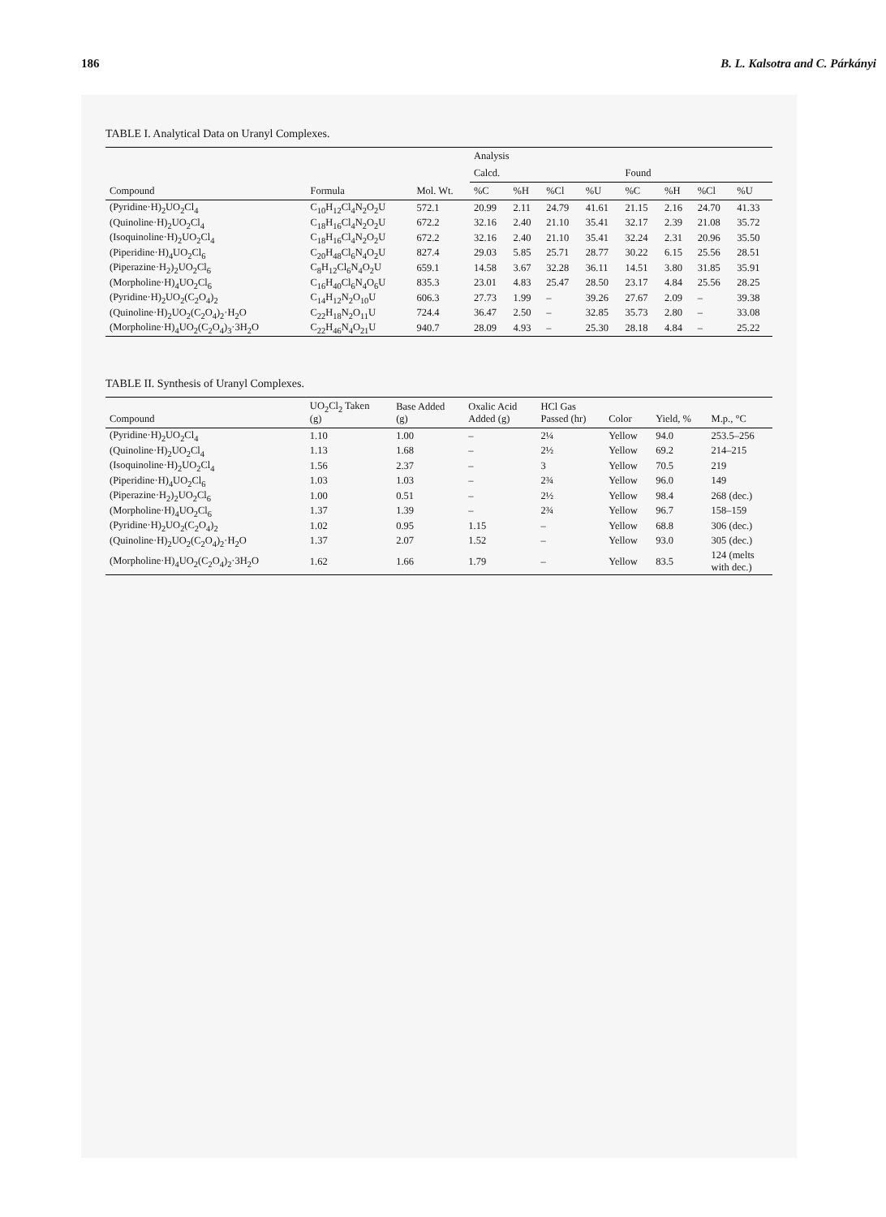186 B. L. Kalsotra and C. Párkányi
TABLE I. Analytical Data on Uranyl Complexes.
| Compound | Formula | Mol. Wt. | Analysis | | | | | | | |
| --- | --- | --- | --- | --- | --- | --- | --- | --- | --- | --- |
| | | | Calcd. | | | | Found | | | |
| | | | %C | %H | %Cl | %U | %C | %H | %Cl | %U |
| (Pyridine·H)<sub>2</sub>UO<sub>2</sub>Cl<sub>4</sub> | C<sub>10</sub>H<sub>12</sub>Cl<sub>4</sub>N<sub>2</sub>O<sub>2</sub>U | 572.1 | 20.99 | 2.11 | 24.79 | 41.61 | 21.15 | 2.16 | 24.70 | 41.33 |
| (Quinoline·H)<sub>2</sub>UO<sub>2</sub>Cl<sub>4</sub> | C<sub>18</sub>H<sub>16</sub>Cl<sub>4</sub>N<sub>2</sub>O<sub>2</sub>U | 672.2 | 32.16 | 2.40 | 21.10 | 35.41 | 32.17 | 2.39 | 21.08 | 35.72 |
| (Isoquinoline·H)<sub>2</sub>UO<sub>2</sub>Cl<sub>4</sub> | C<sub>18</sub>H<sub>16</sub>Cl<sub>4</sub>N<sub>2</sub>O<sub>2</sub>U | 672.2 | 32.16 | 2.40 | 21.10 | 35.41 | 32.24 | 2.31 | 20.96 | 35.50 |
| (Piperidine·H)<sub>4</sub>UO<sub>2</sub>Cl<sub>6</sub> | C<sub>20</sub>H<sub>48</sub>Cl<sub>6</sub>N<sub>4</sub>O<sub>2</sub>U | 827.4 | 29.03 | 5.85 | 25.71 | 28.77 | 30.22 | 6.15 | 25.56 | 28.51 |
| (Piperazine·H<sub>2</sub>)<sub>2</sub>UO<sub>2</sub>Cl<sub>6</sub> | C<sub>8</sub>H<sub>12</sub>Cl<sub>6</sub>N<sub>4</sub>O<sub>2</sub>U | 659.1 | 14.58 | 3.67 | 32.28 | 36.11 | 14.51 | 3.80 | 31.85 | 35.91 |
| (Morpholine·H)<sub>4</sub>UO<sub>2</sub>Cl<sub>6</sub> | C<sub>16</sub>H<sub>40</sub>Cl<sub>6</sub>N<sub>4</sub>O<sub>6</sub>U | 835.3 | 23.01 | 4.83 | 25.47 | 28.50 | 23.17 | 4.84 | 25.56 | 28.25 |
| (Pyridine·H)<sub>2</sub>UO<sub>2</sub>(C<sub>2</sub>O<sub>4</sub>)<sub>2</sub> | C<sub>14</sub>H<sub>12</sub>N<sub>2</sub>O<sub>10</sub>U | 606.3 | 27.73 | 1.99 | – | 39.26 | 27.67 | 2.09 | – | 39.38 |
| (Quinoline·H)<sub>2</sub>UO<sub>2</sub>(C<sub>2</sub>O<sub>4</sub>)<sub>2</sub>·H<sub>2</sub>O | C<sub>22</sub>H<sub>18</sub>N<sub>2</sub>O<sub>11</sub>U | 724.4 | 36.47 | 2.50 | – | 32.85 | 35.73 | 2.80 | – | 33.08 |
| (Morpholine·H)<sub>4</sub>UO<sub>2</sub>(C<sub>2</sub>O<sub>4</sub>)<sub>3</sub>·3H<sub>2</sub>O | C<sub>22</sub>H<sub>46</sub>N<sub>4</sub>O<sub>21</sub>U | 940.7 | 28.09 | 4.93 | – | 25.30 | 28.18 | 4.84 | – | 25.22 |
TABLE II. Synthesis of Uranyl Complexes.
| Compound | UO<sub>2</sub>Cl<sub>2</sub> Taken (g) | Base Added (g) | Oxalic Acid Added (g) | HCl Gas Passed (hr) | Color | Yield, % | M.p., °C |
| --- | --- | --- | --- | --- | --- | --- | --- |
| (Pyridine·H)<sub>2</sub>UO<sub>2</sub>Cl<sub>4</sub> | 1.10 | 1.00 | – | 2¼ | Yellow | 94.0 | 253.5–256 |
| (Quinoline·H)<sub>2</sub>UO<sub>2</sub>Cl<sub>4</sub> | 1.13 | 1.68 | – | 2½ | Yellow | 69.2 | 214–215 |
| (Isoquinoline·H)<sub>2</sub>UO<sub>2</sub>Cl<sub>4</sub> | 1.56 | 2.37 | – | 3 | Yellow | 70.5 | 219 |
| (Piperidine·H)<sub>4</sub>UO<sub>2</sub>Cl<sub>6</sub> | 1.03 | 1.03 | – | 2¾ | Yellow | 96.0 | 149 |
| (Piperazine·H<sub>2</sub>)<sub>2</sub>UO<sub>2</sub>Cl<sub>6</sub> | 1.00 | 0.51 | – | 2½ | Yellow | 98.4 | 268 (dec.) |
| (Morpholine·H)<sub>4</sub>UO<sub>2</sub>Cl<sub>6</sub> | 1.37 | 1.39 | – | 2¾ | Yellow | 96.7 | 158–159 |
| (Pyridine·H)<sub>2</sub>UO<sub>2</sub>(C<sub>2</sub>O<sub>4</sub>)<sub>2</sub> | 1.02 | 0.95 | 1.15 | – | Yellow | 68.8 | 306 (dec.) |
| (Quinoline·H)<sub>2</sub>UO<sub>2</sub>(C<sub>2</sub>O<sub>4</sub>)<sub>2</sub>·H<sub>2</sub>O | 1.37 | 2.07 | 1.52 | – | Yellow | 93.0 | 305 (dec.) |
| (Morpholine·H)<sub>4</sub>UO<sub>2</sub>(C<sub>2</sub>O<sub>4</sub>)<sub>2</sub>·3H<sub>2</sub>O | 1.62 | 1.66 | 1.79 | – | Yellow | 83.5 | 124 (melts with dec.) |